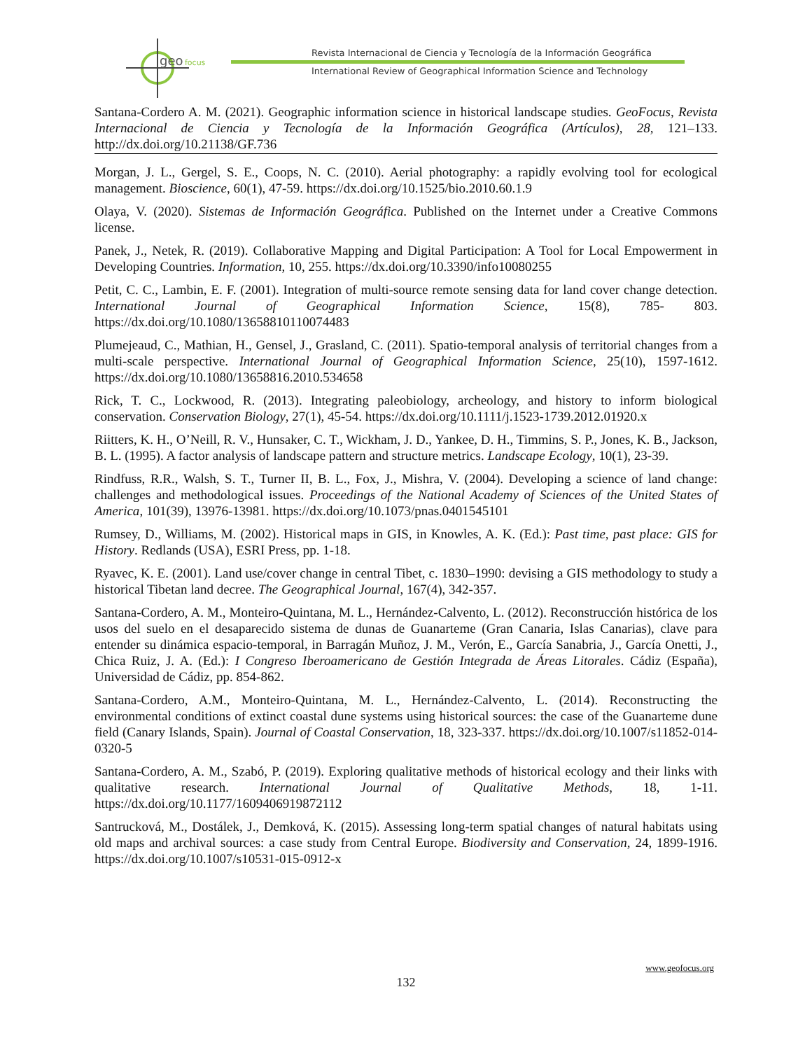geo
focus
Revista Internacional de Ciencia y Tecnología de la Información Geográfica
International Review of Geographical Information Science and Technology
Santana-Cordero A. M. (2021). Geographic information science in historical landscape studies. GeoFocus, Revista Internacional de Ciencia y Tecnología de la Información Geográfica (Artículos), 28, 121–133. http://dx.doi.org/10.21138/GF.736
Morgan, J. L., Gergel, S. E., Coops, N. C. (2010). Aerial photography: a rapidly evolving tool for ecological management. Bioscience, 60(1), 47-59. https://dx.doi.org/10.1525/bio.2010.60.1.9
Olaya, V. (2020). Sistemas de Información Geográfica. Published on the Internet under a Creative Commons license.
Panek, J., Netek, R. (2019). Collaborative Mapping and Digital Participation: A Tool for Local Empowerment in Developing Countries. Information, 10, 255. https://dx.doi.org/10.3390/info10080255
Petit, C. C., Lambin, E. F. (2001). Integration of multi-source remote sensing data for land cover change detection. International Journal of Geographical Information Science, 15(8), 785- 803. https://dx.doi.org/10.1080/13658810110074483
Plumejeaud, C., Mathian, H., Gensel, J., Grasland, C. (2011). Spatio-temporal analysis of territorial changes from a multi-scale perspective. International Journal of Geographical Information Science, 25(10), 1597-1612. https://dx.doi.org/10.1080/13658816.2010.534658
Rick, T. C., Lockwood, R. (2013). Integrating paleobiology, archeology, and history to inform biological conservation. Conservation Biology, 27(1), 45-54. https://dx.doi.org/10.1111/j.1523-1739.2012.01920.x
Riitters, K. H., O’Neill, R. V., Hunsaker, C. T., Wickham, J. D., Yankee, D. H., Timmins, S. P., Jones, K. B., Jackson, B. L. (1995). A factor analysis of landscape pattern and structure metrics. Landscape Ecology, 10(1), 23-39.
Rindfuss, R.R., Walsh, S. T., Turner II, B. L., Fox, J., Mishra, V. (2004). Developing a science of land change: challenges and methodological issues. Proceedings of the National Academy of Sciences of the United States of America, 101(39), 13976-13981. https://dx.doi.org/10.1073/pnas.0401545101
Rumsey, D., Williams, M. (2002). Historical maps in GIS, in Knowles, A. K. (Ed.): Past time, past place: GIS for History. Redlands (USA), ESRI Press, pp. 1-18.
Ryavec, K. E. (2001). Land use/cover change in central Tibet, c. 1830–1990: devising a GIS methodology to study a historical Tibetan land decree. The Geographical Journal, 167(4), 342-357.
Santana-Cordero, A. M., Monteiro-Quintana, M. L., Hernández-Calvento, L. (2012). Reconstrucción histórica de los usos del suelo en el desaparecido sistema de dunas de Guanarteme (Gran Canaria, Islas Canarias), clave para entender su dinámica espacio-temporal, in Barragán Muñoz, J. M., Verón, E., García Sanabria, J., García Onetti, J., Chica Ruiz, J. A. (Ed.): I Congreso Iberoamericano de Gestión Integrada de Áreas Litorales. Cádiz (España), Universidad de Cádiz, pp. 854-862.
Santana-Cordero, A.M., Monteiro-Quintana, M. L., Hernández-Calvento, L. (2014). Reconstructing the environmental conditions of extinct coastal dune systems using historical sources: the case of the Guanarteme dune field (Canary Islands, Spain). Journal of Coastal Conservation, 18, 323-337. https://dx.doi.org/10.1007/s11852-014-0320-5
Santana-Cordero, A. M., Szabó, P. (2019). Exploring qualitative methods of historical ecology and their links with qualitative research. International Journal of Qualitative Methods, 18, 1-11. https://dx.doi.org/10.1177/1609406919872112
Santrucková, M., Dostálek, J., Demková, K. (2015). Assessing long-term spatial changes of natural habitats using old maps and archival sources: a case study from Central Europe. Biodiversity and Conservation, 24, 1899-1916. https://dx.doi.org/10.1007/s10531-015-0912-x
www.geofocus.org
132